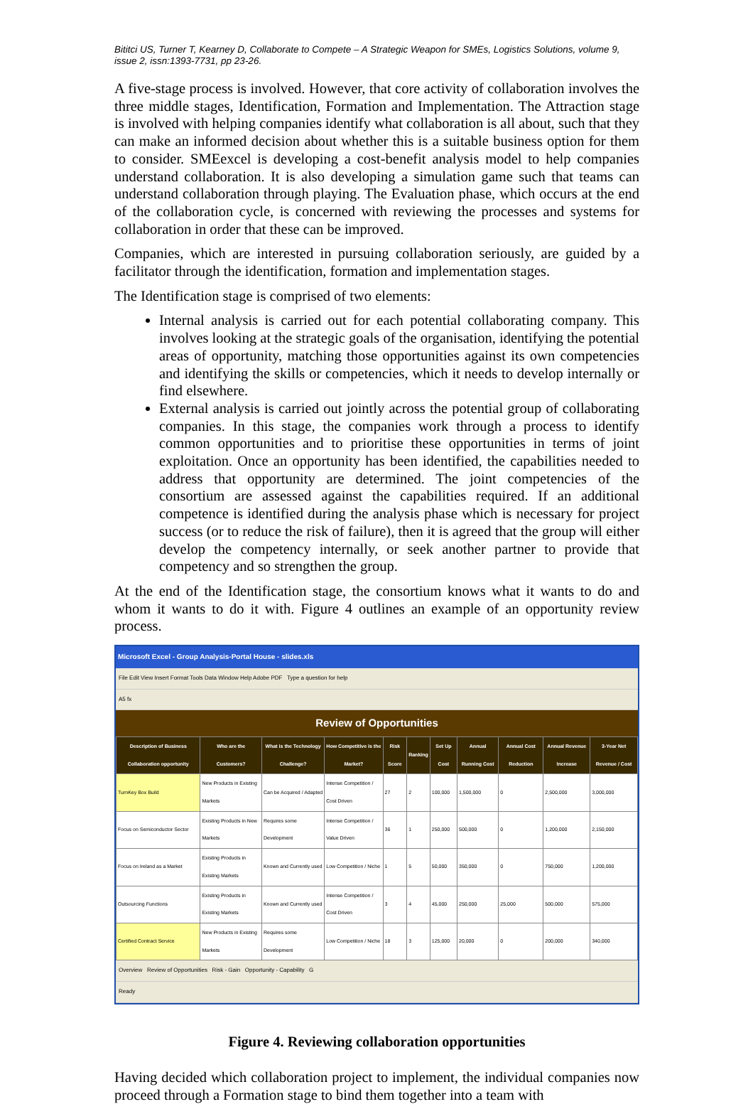Bititci US, Turner T, Kearney D, Collaborate to Compete – A Strategic Weapon for SMEs, Logistics Solutions, volume 9, issue 2, issn:1393-7731, pp 23-26.
A five-stage process is involved. However, that core activity of collaboration involves the three middle stages, Identification, Formation and Implementation. The Attraction stage is involved with helping companies identify what collaboration is all about, such that they can make an informed decision about whether this is a suitable business option for them to consider. SMEexcel is developing a cost-benefit analysis model to help companies understand collaboration. It is also developing a simulation game such that teams can understand collaboration through playing. The Evaluation phase, which occurs at the end of the collaboration cycle, is concerned with reviewing the processes and systems for collaboration in order that these can be improved.
Companies, which are interested in pursuing collaboration seriously, are guided by a facilitator through the identification, formation and implementation stages.
The Identification stage is comprised of two elements:
Internal analysis is carried out for each potential collaborating company. This involves looking at the strategic goals of the organisation, identifying the potential areas of opportunity, matching those opportunities against its own competencies and identifying the skills or competencies, which it needs to develop internally or find elsewhere.
External analysis is carried out jointly across the potential group of collaborating companies. In this stage, the companies work through a process to identify common opportunities and to prioritise these opportunities in terms of joint exploitation. Once an opportunity has been identified, the capabilities needed to address that opportunity are determined. The joint competencies of the consortium are assessed against the capabilities required. If an additional competence is identified during the analysis phase which is necessary for project success (or to reduce the risk of failure), then it is agreed that the group will either develop the competency internally, or seek another partner to provide that competency and so strengthen the group.
At the end of the Identification stage, the consortium knows what it wants to do and whom it wants to do it with. Figure 4 outlines an example of an opportunity review process.
Microsoft Excel - Group Analysis-Portal House - slides.xls
File Edit View Insert Format Tools Data Window Help Adobe PDF Type a question for help
A5 fx
Review of Opportunities
| Description of Business Collaboration opportunity | Who are the Customers? | What is the Technology Challenge? | How Competitive is the Market? | Risk Score | Ranking | Set Up Cost | Annual Running Cost | Annual Cost Reduction | Annual Revenue Increase | 3-Year Net Revenue / Cost |
| --- | --- | --- | --- | --- | --- | --- | --- | --- | --- | --- |
| TurnKey Box Build | New Products in Existing Markets | Can be Acquired / Adapted | Intense Competition / Cost Driven | 27 | 2 | 100,000 | 1,500,000 | 0 | 2,500,000 | 3,000,000 |
| Focus on Semiconductor Sector | Existing Products in New Markets | Requires some Development | Intense Competition / Value Driven | 36 | 1 | 250,000 | 500,000 | 0 | 1,200,000 | 2,150,000 |
| Focus on Ireland as a Market | Existing Products in Existing Markets | Known and Currently used | Low Competition / Niche | 1 | 5 | 50,000 | 350,000 | 0 | 750,000 | 1,200,000 |
| Outsourcing Functions | Existing Products in Existing Markets | Known and Currently used | Intense Competition / Cost Driven | 3 | 4 | 45,000 | 250,000 | 25,000 | 500,000 | 575,000 |
| Certified Contract Service | New Products in Existing Markets | Requires some Development | Low Competition / Niche | 18 | 3 | 125,000 | 20,000 | 0 | 200,000 | 340,000 |
Overview Review of Opportunities Risk - Gain Opportunity - Capability G
Ready
Figure 4. Reviewing collaboration opportunities
Having decided which collaboration project to implement, the individual companies now proceed through a Formation stage to bind them together into a team with